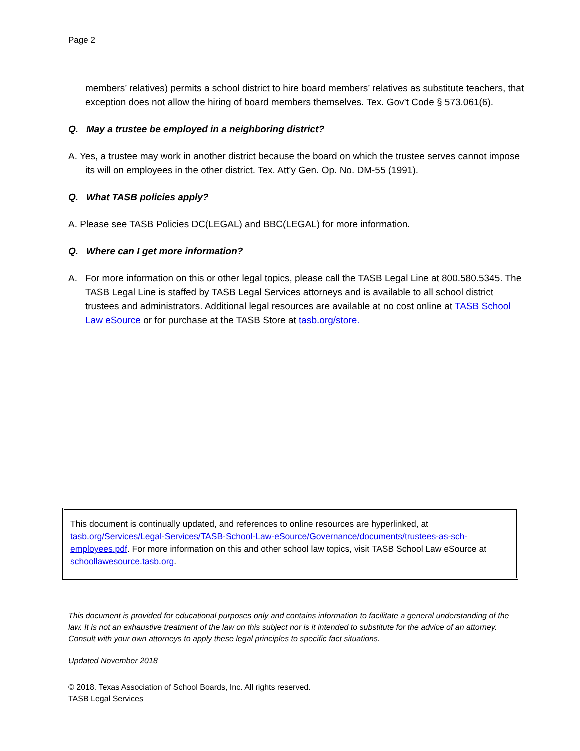Page 2
members’ relatives) permits a school district to hire board members’ relatives as substitute teachers, that exception does not allow the hiring of board members themselves. Tex. Gov’t Code § 573.061(6).
Q. May a trustee be employed in a neighboring district?
A. Yes, a trustee may work in another district because the board on which the trustee serves cannot impose its will on employees in the other district. Tex. Att’y Gen. Op. No. DM-55 (1991).
Q. What TASB policies apply?
A. Please see TASB Policies DC(LEGAL) and BBC(LEGAL) for more information.
Q. Where can I get more information?
A. For more information on this or other legal topics, please call the TASB Legal Line at 800.580.5345. The TASB Legal Line is staffed by TASB Legal Services attorneys and is available to all school district trustees and administrators. Additional legal resources are available at no cost online at TASB School Law eSource or for purchase at the TASB Store at tasb.org/store.
This document is continually updated, and references to online resources are hyperlinked, at tasb.org/Services/Legal-Services/TASB-School-Law-eSource/Governance/documents/trustees-as-sch-employees.pdf. For more information on this and other school law topics, visit TASB School Law eSource at schoollawesource.tasb.org.
This document is provided for educational purposes only and contains information to facilitate a general understanding of the law. It is not an exhaustive treatment of the law on this subject nor is it intended to substitute for the advice of an attorney. Consult with your own attorneys to apply these legal principles to specific fact situations.
Updated November 2018
© 2018. Texas Association of School Boards, Inc. All rights reserved.
TASB Legal Services